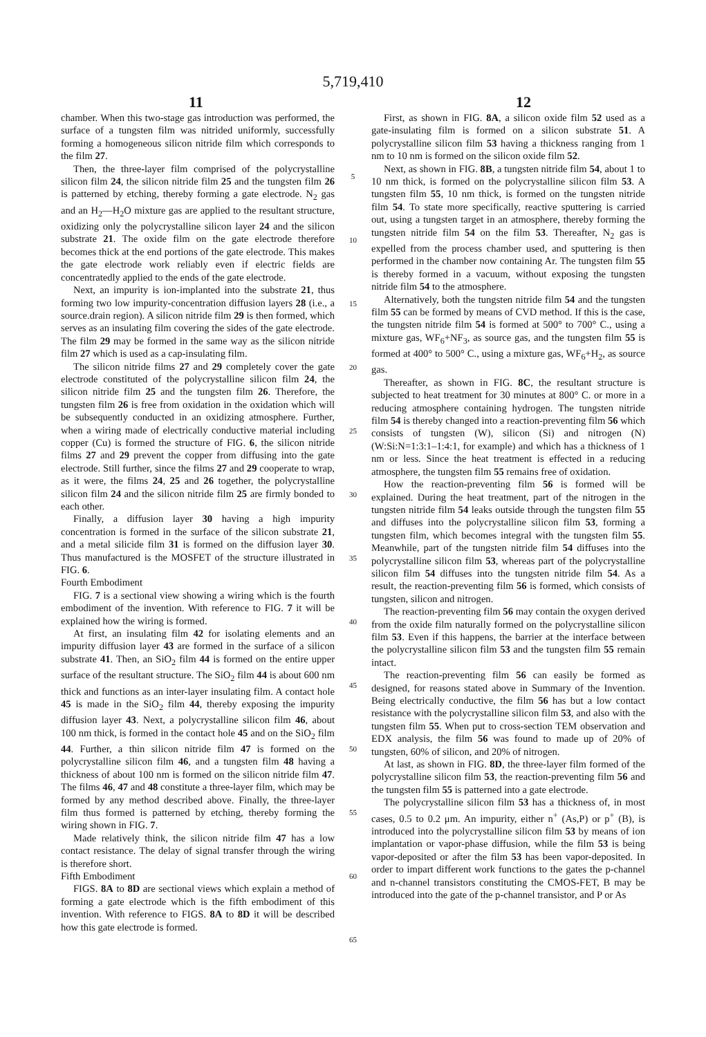5,719,410
11 12
chamber. When this two-stage gas introduction was performed, the surface of a tungsten film was nitrided uniformly, successfully forming a homogeneous silicon nitride film which corresponds to the film 27.
Then, the three-layer film comprised of the polycrystalline silicon film 24, the silicon nitride film 25 and the tungsten film 26 is patterned by etching, thereby forming a gate electrode. N<sub>2</sub> gas and an H<sub>2</sub>—H<sub>2</sub>O mixture gas are applied to the resultant structure, oxidizing only the polycrystalline silicon layer 24 and the silicon substrate 21. The oxide film on the gate electrode therefore becomes thick at the end portions of the gate electrode. This makes the gate electrode work reliably even if electric fields are concentratedly applied to the ends of the gate electrode.
Next, an impurity is ion-implanted into the substrate 21, thus forming two low impurity-concentration diffusion layers 28 (i.e., a source.drain region). A silicon nitride film 29 is then formed, which serves as an insulating film covering the sides of the gate electrode. The film 29 may be formed in the same way as the silicon nitride film 27 which is used as a cap-insulating film.
The silicon nitride films 27 and 29 completely cover the gate electrode constituted of the polycrystalline silicon film 24, the silicon nitride film 25 and the tungsten film 26. Therefore, the tungsten film 26 is free from oxidation in the oxidation which will be subsequently conducted in an oxidizing atmosphere. Further, when a wiring made of electrically conductive material including copper (Cu) is formed the structure of FIG. 6, the silicon nitride films 27 and 29 prevent the copper from diffusing into the gate electrode. Still further, since the films 27 and 29 cooperate to wrap, as it were, the films 24, 25 and 26 together, the polycrystalline silicon film 24 and the silicon nitride film 25 are firmly bonded to each other.
Finally, a diffusion layer 30 having a high impurity concentration is formed in the surface of the silicon substrate 21, and a metal silicide film 31 is formed on the diffusion layer 30. Thus manufactured is the MOSFET of the structure illustrated in FIG. 6.
Fourth Embodiment
FIG. 7 is a sectional view showing a wiring which is the fourth embodiment of the invention. With reference to FIG. 7 it will be explained how the wiring is formed.
At first, an insulating film 42 for isolating elements and an impurity diffusion layer 43 are formed in the surface of a silicon substrate 41. Then, an SiO<sub>2</sub> film 44 is formed on the entire upper surface of the resultant structure. The SiO<sub>2</sub> film 44 is about 600 nm thick and functions as an inter-layer insulating film. A contact hole 45 is made in the SiO<sub>2</sub> film 44, thereby exposing the impurity diffusion layer 43. Next, a polycrystalline silicon film 46, about 100 nm thick, is formed in the contact hole 45 and on the SiO<sub>2</sub> film 44. Further, a thin silicon nitride film 47 is formed on the polycrystalline silicon film 46, and a tungsten film 48 having a thickness of about 100 nm is formed on the silicon nitride film 47. The films 46, 47 and 48 constitute a three-layer film, which may be formed by any method described above. Finally, the three-layer film thus formed is patterned by etching, thereby forming the wiring shown in FIG. 7.
Made relatively think, the silicon nitride film 47 has a low contact resistance. The delay of signal transfer through the wiring is therefore short.
Fifth Embodiment
FIGS. 8A to 8D are sectional views which explain a method of forming a gate electrode which is the fifth embodiment of this invention. With reference to FIGS. 8A to 8D it will be described how this gate electrode is formed.
5
10
15
20
25
30
35
40
45
50
55
60
65
First, as shown in FIG. 8A, a silicon oxide film 52 used as a gate-insulating film is formed on a silicon substrate 51. A polycrystalline silicon film 53 having a thickness ranging from 1 nm to 10 nm is formed on the silicon oxide film 52.
Next, as shown in FIG. 8B, a tungsten nitride film 54, about 1 to 10 nm thick, is formed on the polycrystalline silicon film 53. A tungsten film 55, 10 nm thick, is formed on the tungsten nitride film 54. To state more specifically, reactive sputtering is carried out, using a tungsten target in an atmosphere, thereby forming the tungsten nitride film 54 on the film 53. Thereafter, N<sub>2</sub> gas is expelled from the process chamber used, and sputtering is then performed in the chamber now containing Ar. The tungsten film 55 is thereby formed in a vacuum, without exposing the tungsten nitride film 54 to the atmosphere.
Alternatively, both the tungsten nitride film 54 and the tungsten film 55 can be formed by means of CVD method. If this is the case, the tungsten nitride film 54 is formed at 500° to 700° C., using a mixture gas, WF<sub>6</sub>+NF<sub>3</sub>, as source gas, and the tungsten film 55 is formed at 400° to 500° C., using a mixture gas, WF<sub>6</sub>+H<sub>2</sub>, as source gas.
Thereafter, as shown in FIG. 8C, the resultant structure is subjected to heat treatment for 30 minutes at 800° C. or more in a reducing atmosphere containing hydrogen. The tungsten nitride film 54 is thereby changed into a reaction-preventing film 56 which consists of tungsten (W), silicon (Si) and nitrogen (N) (W:Si:N=1:3:1–1:4:1, for example) and which has a thickness of 1 nm or less. Since the heat treatment is effected in a reducing atmosphere, the tungsten film 55 remains free of oxidation.
How the reaction-preventing film 56 is formed will be explained. During the heat treatment, part of the nitrogen in the tungsten nitride film 54 leaks outside through the tungsten film 55 and diffuses into the polycrystalline silicon film 53, forming a tungsten film, which becomes integral with the tungsten film 55. Meanwhile, part of the tungsten nitride film 54 diffuses into the polycrystalline silicon film 53, whereas part of the polycrystalline silicon film 54 diffuses into the tungsten nitride film 54. As a result, the reaction-preventing film 56 is formed, which consists of tungsten, silicon and nitrogen.
The reaction-preventing film 56 may contain the oxygen derived from the oxide film naturally formed on the polycrystalline silicon film 53. Even if this happens, the barrier at the interface between the polycrystalline silicon film 53 and the tungsten film 55 remain intact.
The reaction-preventing film 56 can easily be formed as designed, for reasons stated above in Summary of the Invention. Being electrically conductive, the film 56 has but a low contact resistance with the polycrystalline silicon film 53, and also with the tungsten film 55. When put to cross-section TEM observation and EDX analysis, the film 56 was found to made up of 20% of tungsten, 60% of silicon, and 20% of nitrogen.
At last, as shown in FIG. 8D, the three-layer film formed of the polycrystalline silicon film 53, the reaction-preventing film 56 and the tungsten film 55 is patterned into a gate electrode.
The polycrystalline silicon film 53 has a thickness of, in most cases, 0.5 to 0.2 μm. An impurity, either n<sup>+</sup> (As,P) or p<sup>+</sup> (B), is introduced into the polycrystalline silicon film 53 by means of ion implantation or vapor-phase diffusion, while the film 53 is being vapor-deposited or after the film 53 has been vapor-deposited. In order to impart different work functions to the gates the p-channel and n-channel transistors constituting the CMOS-FET, B may be introduced into the gate of the p-channel transistor, and P or As